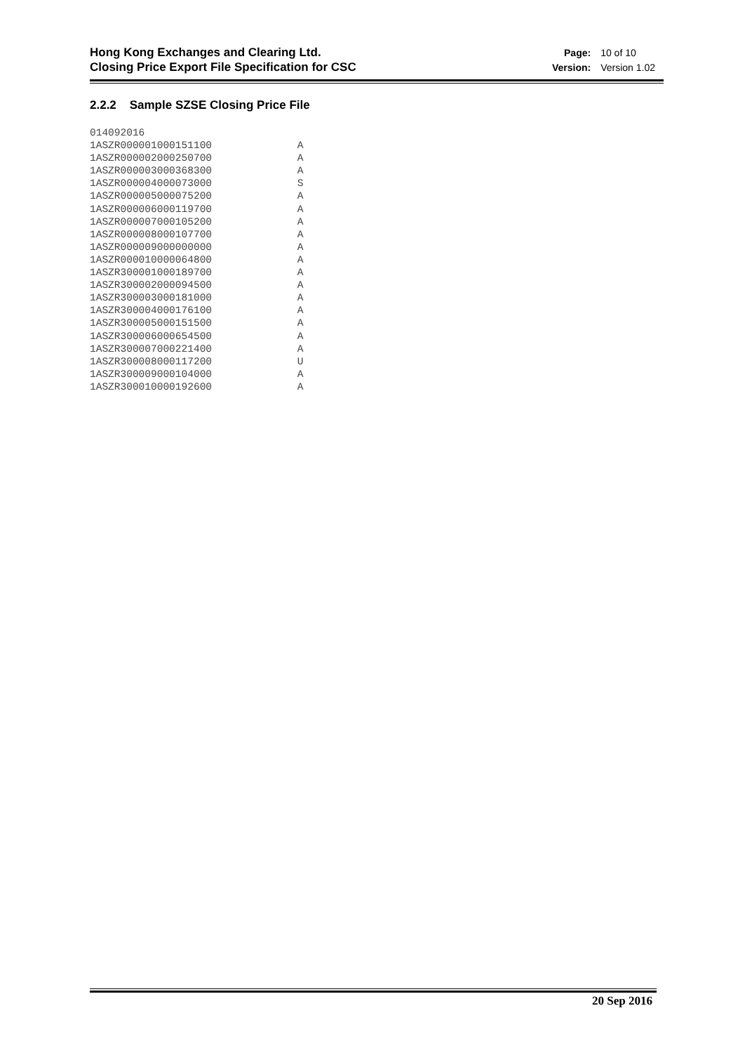Hong Kong Exchanges and Clearing Ltd.
Closing Price Export File Specification for CSC
| Page: | 10 of 10 |
| Version: | Version 1.02 |
2.2.2 Sample SZSE Closing Price File
014092016
1ASZR000001000151100              A
1ASZR000002000250700              A
1ASZR000003000368300              A
1ASZR000004000073000              S
1ASZR000005000075200              A
1ASZR000006000119700              A
1ASZR000007000105200              A
1ASZR000008000107700              A
1ASZR000009000000000              A
1ASZR000010000064800              A
1ASZR300001000189700              A
1ASZR300002000094500              A
1ASZR300003000181000              A
1ASZR300004000176100              A
1ASZR300005000151500              A
1ASZR300006000654500              A
1ASZR300007000221400              A
1ASZR300008000117200              U
1ASZR300009000104000              A
1ASZR300010000192600              A
20 Sep 2016